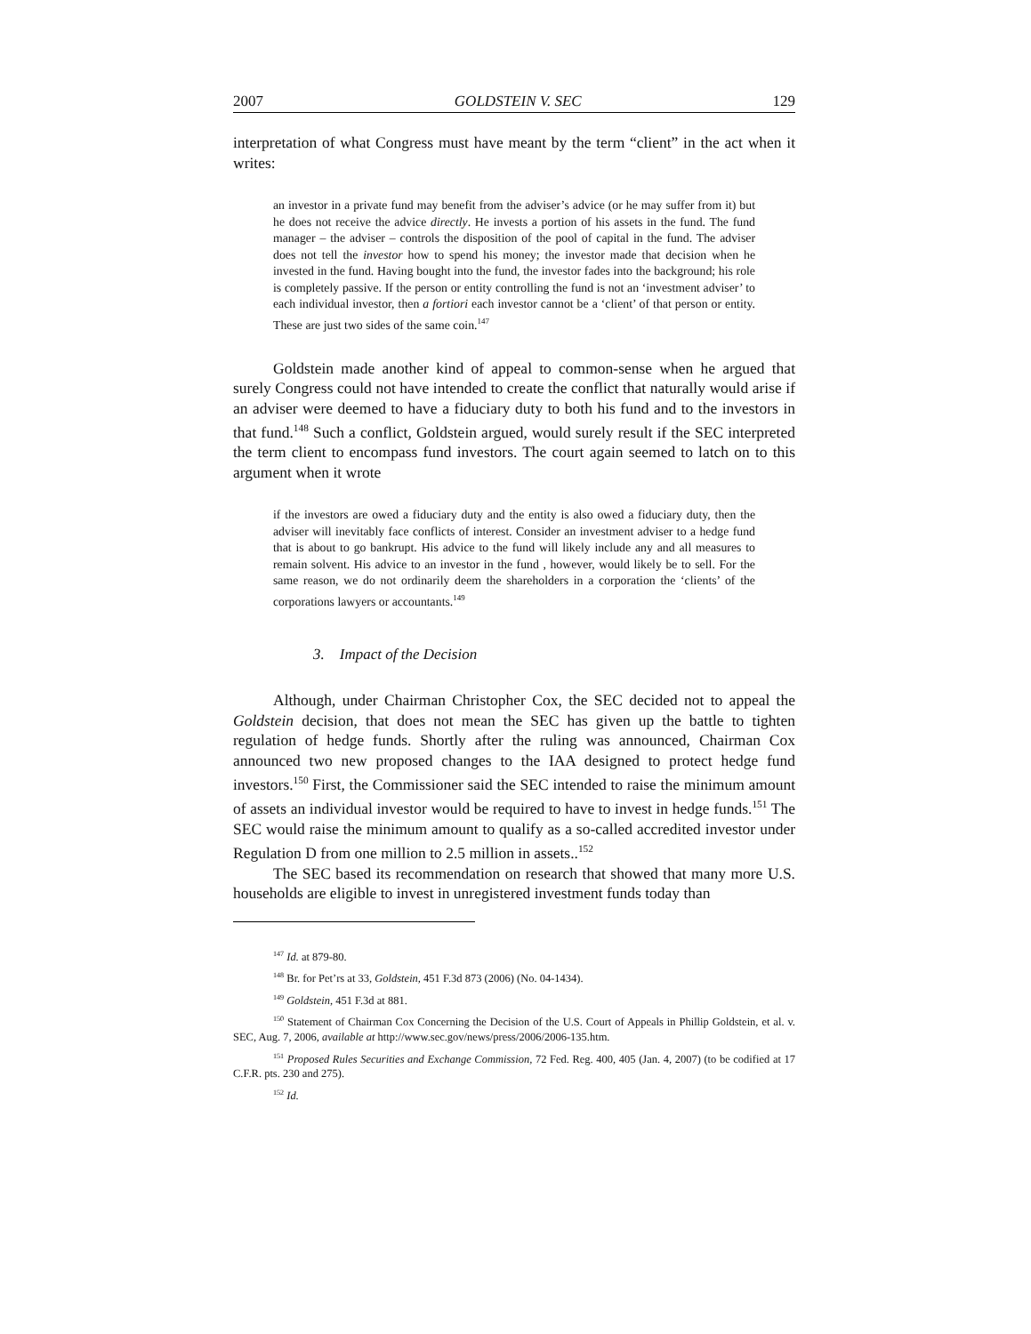2007 GOLDSTEIN V. SEC 129
interpretation of what Congress must have meant by the term “client” in the act when it writes:
an investor in a private fund may benefit from the adviser’s advice (or he may suffer from it) but he does not receive the advice directly. He invests a portion of his assets in the fund. The fund manager – the adviser – controls the disposition of the pool of capital in the fund. The adviser does not tell the investor how to spend his money; the investor made that decision when he invested in the fund. Having bought into the fund, the investor fades into the background; his role is completely passive. If the person or entity controlling the fund is not an ‘investment adviser’ to each individual investor, then a fortiori each investor cannot be a ‘client’ of that person or entity. These are just two sides of the same coin.<sup>147</sup>
Goldstein made another kind of appeal to common-sense when he argued that surely Congress could not have intended to create the conflict that naturally would arise if an adviser were deemed to have a fiduciary duty to both his fund and to the investors in that fund.<sup>148</sup> Such a conflict, Goldstein argued, would surely result if the SEC interpreted the term client to encompass fund investors. The court again seemed to latch on to this argument when it wrote
if the investors are owed a fiduciary duty and the entity is also owed a fiduciary duty, then the adviser will inevitably face conflicts of interest. Consider an investment adviser to a hedge fund that is about to go bankrupt. His advice to the fund will likely include any and all measures to remain solvent. His advice to an investor in the fund , however, would likely be to sell. For the same reason, we do not ordinarily deem the shareholders in a corporation the ‘clients’ of the corporations lawyers or accountants.<sup>149</sup>
3. Impact of the Decision
Although, under Chairman Christopher Cox, the SEC decided not to appeal the Goldstein decision, that does not mean the SEC has given up the battle to tighten regulation of hedge funds. Shortly after the ruling was announced, Chairman Cox announced two new proposed changes to the IAA designed to protect hedge fund investors.<sup>150</sup> First, the Commissioner said the SEC intended to raise the minimum amount of assets an individual investor would be required to have to invest in hedge funds.<sup>151</sup> The SEC would raise the minimum amount to qualify as a so-called accredited investor under Regulation D from one million to 2.5 million in assets..<sup>152</sup>
The SEC based its recommendation on research that showed that many more U.S. households are eligible to invest in unregistered investment funds today than
<sup>147</sup> Id. at 879-80.
<sup>148</sup> Br. for Pet’rs at 33, Goldstein, 451 F.3d 873 (2006) (No. 04-1434).
<sup>149</sup> Goldstein, 451 F.3d at 881.
<sup>150</sup> Statement of Chairman Cox Concerning the Decision of the U.S. Court of Appeals in Phillip Goldstein, et al. v. SEC, Aug. 7, 2006, available at http://www.sec.gov/news/press/2006/2006-135.htm.
<sup>151</sup> Proposed Rules Securities and Exchange Commission, 72 Fed. Reg. 400, 405 (Jan. 4, 2007) (to be codified at 17 C.F.R. pts. 230 and 275).
<sup>152</sup> Id.